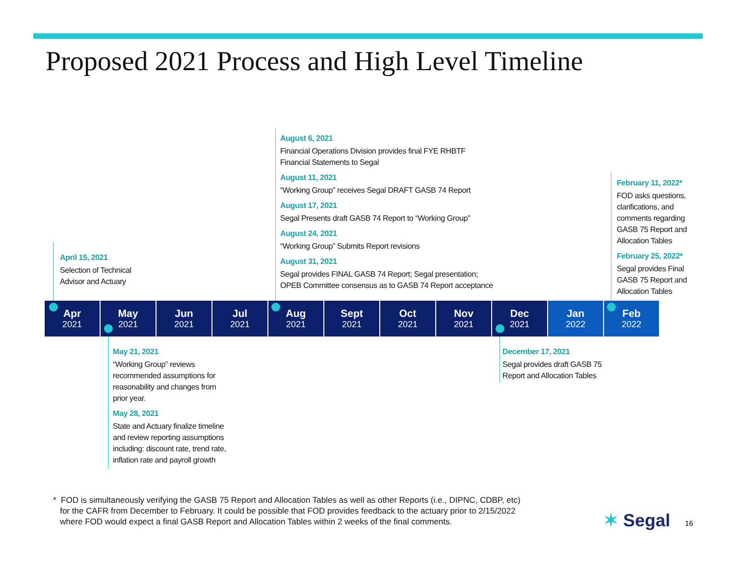Proposed 2021 Process and High Level Timeline
August 6, 2021
Financial Operations Division provides final FYE RHBTF
Financial Statements to Segal
August 11, 2021
“Working Group” receives Segal DRAFT GASB 74 Report
August 17, 2021
Segal Presents draft GASB 74 Report to “Working Group”
August 24, 2021
“Working Group” Submits Report revisions
August 31, 2021
Segal provides FINAL GASB 74 Report; Segal presentation;
OPEB Committee consensus as to GASB 74 Report acceptance
April 15, 2021
Selection of Technical
Advisor and Actuary
February 11, 2022*
FOD asks questions,
clarifications, and
comments regarding
GASB 75 Report and
Allocation Tables
February 25, 2022*
Segal provides Final
GASB 75 Report and
Allocation Tables
Apr
2021
May
2021
Jun
2021
Jul
2021
Aug
2021
Sept
2021
Oct
2021
Nov
2021
Dec
2021
Jan
2022
Feb
2022
May 21, 2021
“Working Group” reviews
recommended assumptions for
reasonability and changes from
prior year.
May 28, 2021
State and Actuary finalize timeline
and review reporting assumptions
including: discount rate, trend rate,
inflation rate and payroll growth
December 17, 2021
Segal provides draft GASB 75
Report and Allocation Tables
* FOD is simultaneously verifying the GASB 75 Report and Allocation Tables as well as other Reports (i.e., DIPNC, CDBP, etc)
for the CAFR from December to February. It could be possible that FOD provides feedback to the actuary prior to 2/15/2022
where FOD would expect a final GASB Report and Allocation Tables within 2 weeks of the final comments.
✶ Segal 16